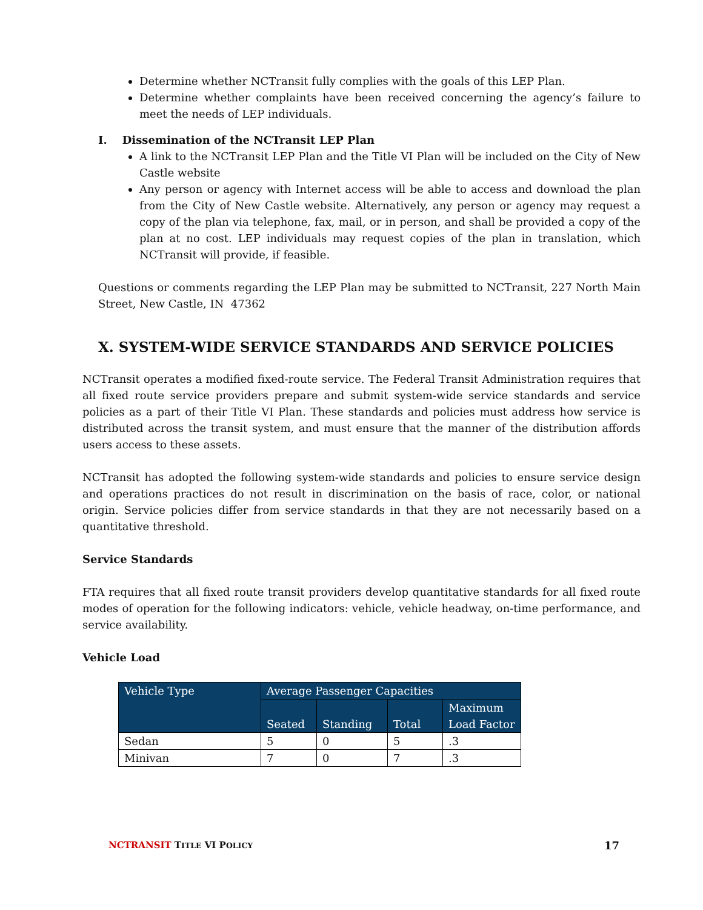Determine whether NCTransit fully complies with the goals of this LEP Plan.
Determine whether complaints have been received concerning the agency’s failure to meet the needs of LEP individuals.
I. Dissemination of the NCTransit LEP Plan
A link to the NCTransit LEP Plan and the Title VI Plan will be included on the City of New Castle website
Any person or agency with Internet access will be able to access and download the plan from the City of New Castle website. Alternatively, any person or agency may request a copy of the plan via telephone, fax, mail, or in person, and shall be provided a copy of the plan at no cost. LEP individuals may request copies of the plan in translation, which NCTransit will provide, if feasible.
Questions or comments regarding the LEP Plan may be submitted to NCTransit, 227 North Main Street, New Castle, IN 47362
X. SYSTEM-WIDE SERVICE STANDARDS AND SERVICE POLICIES
NCTransit operates a modified fixed-route service. The Federal Transit Administration requires that all fixed route service providers prepare and submit system-wide service standards and service policies as a part of their Title VI Plan. These standards and policies must address how service is distributed across the transit system, and must ensure that the manner of the distribution affords users access to these assets.
NCTransit has adopted the following system-wide standards and policies to ensure service design and operations practices do not result in discrimination on the basis of race, color, or national origin. Service policies differ from service standards in that they are not necessarily based on a quantitative threshold.
Service Standards
FTA requires that all fixed route transit providers develop quantitative standards for all fixed route modes of operation for the following indicators: vehicle, vehicle headway, on-time performance, and service availability.
Vehicle Load
| Vehicle Type | Average Passenger Capacities | | | |
| --- | --- | --- | --- | --- |
| | Seated | Standing | Total | Maximum Load Factor |
| Sedan | 5 | 0 | 5 | .3 |
| Minivan | 7 | 0 | 7 | .3 |
NCTRANSIT TITLE VI POLICY 17